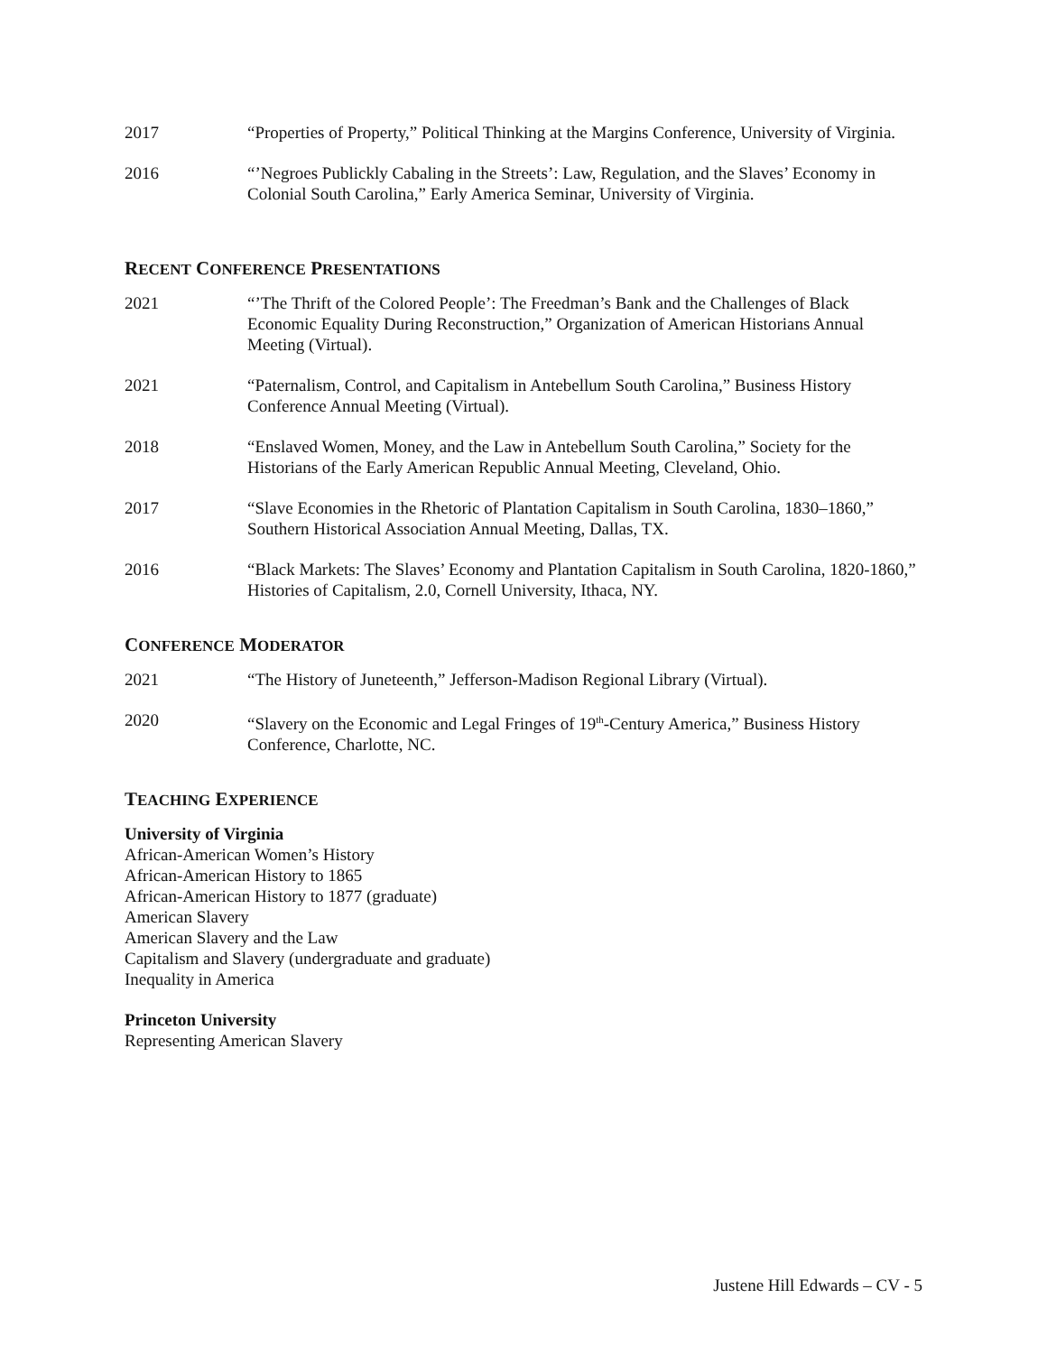2017 “Properties of Property,” Political Thinking at the Margins Conference, University of Virginia.
2016 “’Negroes Publickly Cabaling in the Streets’: Law, Regulation, and the Slaves’ Economy in Colonial South Carolina,” Early America Seminar, University of Virginia.
RECENT CONFERENCE PRESENTATIONS
2021 “’The Thrift of the Colored People’: The Freedman’s Bank and the Challenges of Black Economic Equality During Reconstruction,” Organization of American Historians Annual Meeting (Virtual).
2021 “Paternalism, Control, and Capitalism in Antebellum South Carolina,” Business History Conference Annual Meeting (Virtual).
2018 “Enslaved Women, Money, and the Law in Antebellum South Carolina,” Society for the Historians of the Early American Republic Annual Meeting, Cleveland, Ohio.
2017 “Slave Economies in the Rhetoric of Plantation Capitalism in South Carolina, 1830–1860,” Southern Historical Association Annual Meeting, Dallas, TX.
2016 “Black Markets: The Slaves’ Economy and Plantation Capitalism in South Carolina, 1820-1860,” Histories of Capitalism, 2.0, Cornell University, Ithaca, NY.
CONFERENCE MODERATOR
2021 “The History of Juneteenth,” Jefferson-Madison Regional Library (Virtual).
2020 “Slavery on the Economic and Legal Fringes of 19<sup>th</sup>-Century America,” Business History Conference, Charlotte, NC.
TEACHING EXPERIENCE
University of Virginia
African-American Women’s History
African-American History to 1865
African-American History to 1877 (graduate)
American Slavery
American Slavery and the Law
Capitalism and Slavery (undergraduate and graduate)
Inequality in America
Princeton University
Representing American Slavery
Justene Hill Edwards – CV - 5